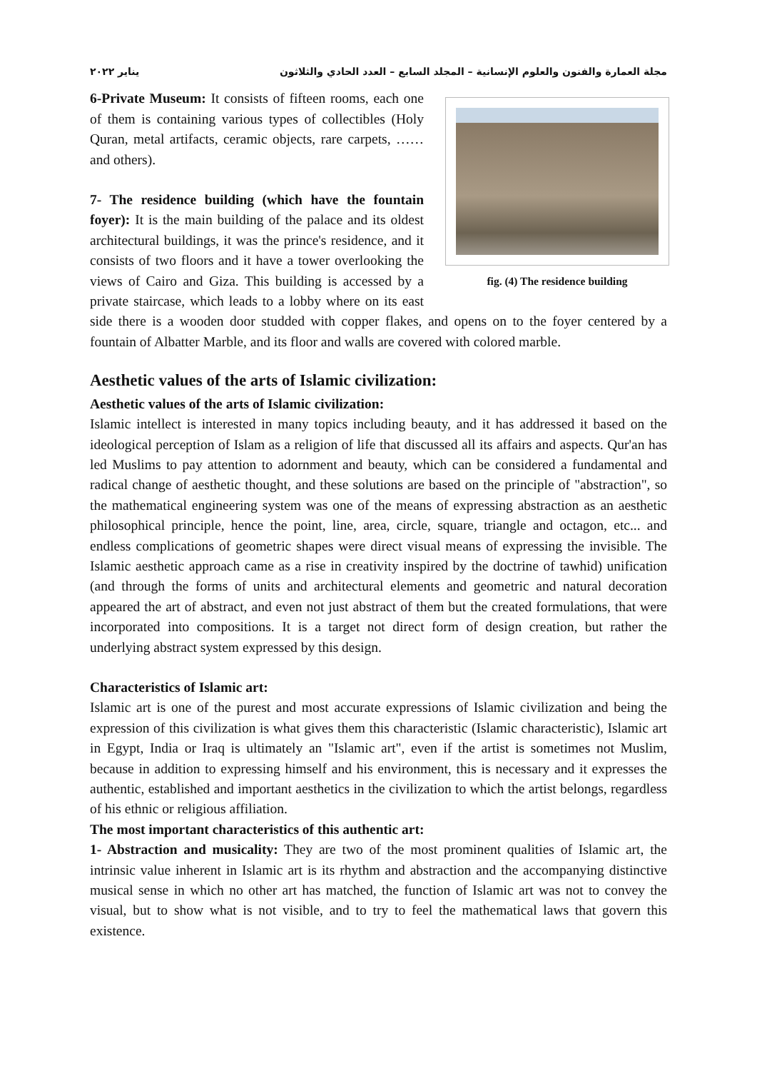مجلة العمارة والفنون والعلوم الإنسانية – المجلد السابع – العدد الحادي والثلاثون يناير ٢٠٢٢
fig. (4) The residence building
6-Private Museum: It consists of fifteen rooms, each one of them is containing various types of collectibles (Holy Quran, metal artifacts, ceramic objects, rare carpets, …… and others).
7- The residence building (which have the fountain foyer): It is the main building of the palace and its oldest architectural buildings, it was the prince's residence, and it consists of two floors and it have a tower overlooking the views of Cairo and Giza. This building is accessed by a private staircase, which leads to a lobby where on its east side there is a wooden door studded with copper flakes, and opens on to the foyer centered by a fountain of Albatter Marble, and its floor and walls are covered with colored marble.
Aesthetic values of the arts of Islamic civilization:
Aesthetic values of the arts of Islamic civilization:
Islamic intellect is interested in many topics including beauty, and it has addressed it based on the ideological perception of Islam as a religion of life that discussed all its affairs and aspects. Qur'an has led Muslims to pay attention to adornment and beauty, which can be considered a fundamental and radical change of aesthetic thought, and these solutions are based on the principle of "abstraction", so the mathematical engineering system was one of the means of expressing abstraction as an aesthetic philosophical principle, hence the point, line, area, circle, square, triangle and octagon, etc... and endless complications of geometric shapes were direct visual means of expressing the invisible. The Islamic aesthetic approach came as a rise in creativity inspired by the doctrine of tawhid) unification (and through the forms of units and architectural elements and geometric and natural decoration appeared the art of abstract, and even not just abstract of them but the created formulations, that were incorporated into compositions. It is a target not direct form of design creation, but rather the underlying abstract system expressed by this design.
Characteristics of Islamic art:
Islamic art is one of the purest and most accurate expressions of Islamic civilization and being the expression of this civilization is what gives them this characteristic (Islamic characteristic), Islamic art in Egypt, India or Iraq is ultimately an "Islamic art", even if the artist is sometimes not Muslim, because in addition to expressing himself and his environment, this is necessary and it expresses the authentic, established and important aesthetics in the civilization to which the artist belongs, regardless of his ethnic or religious affiliation.
The most important characteristics of this authentic art:
1- Abstraction and musicality: They are two of the most prominent qualities of Islamic art, the intrinsic value inherent in Islamic art is its rhythm and abstraction and the accompanying distinctive musical sense in which no other art has matched, the function of Islamic art was not to convey the visual, but to show what is not visible, and to try to feel the mathematical laws that govern this existence.